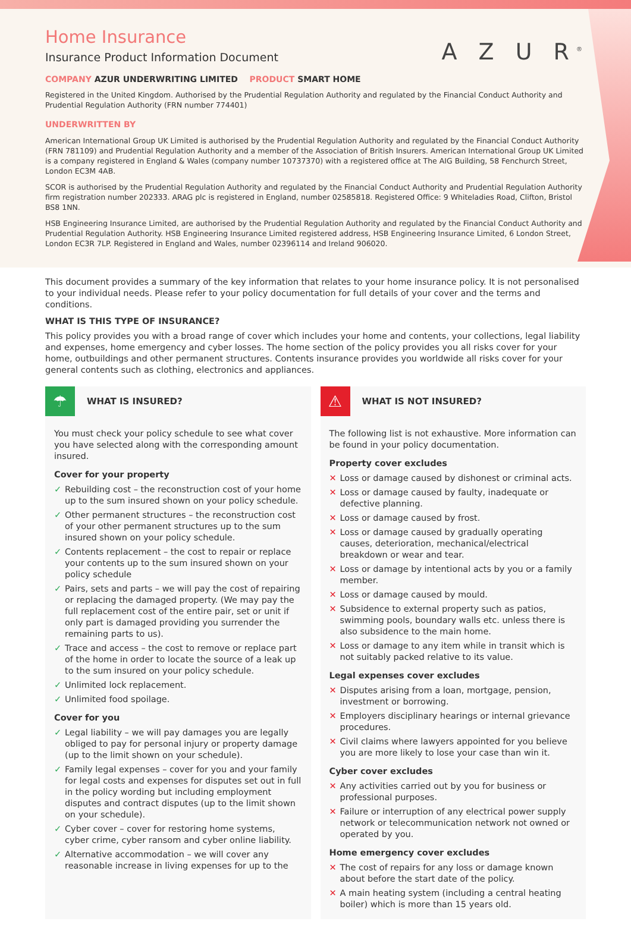A Z U R<sup>®</sup>
Home Insurance
Insurance Product Information Document
COMPANY AZUR UNDERWRITING LIMITED PRODUCT SMART HOME
Registered in the United Kingdom. Authorised by the Prudential Regulation Authority and regulated by the Financial Conduct Authority and Prudential Regulation Authority (FRN number 774401)
UNDERWRITTEN BY
American International Group UK Limited is authorised by the Prudential Regulation Authority and regulated by the Financial Conduct Authority (FRN 781109) and Prudential Regulation Authority and a member of the Association of British Insurers. American International Group UK Limited is a company registered in England & Wales (company number 10737370) with a registered office at The AIG Building, 58 Fenchurch Street, London EC3M 4AB.
SCOR is authorised by the Prudential Regulation Authority and regulated by the Financial Conduct Authority and Prudential Regulation Authority firm registration number 202333. ARAG plc is registered in England, number 02585818. Registered Office: 9 Whiteladies Road, Clifton, Bristol BS8 1NN.
HSB Engineering Insurance Limited, are authorised by the Prudential Regulation Authority and regulated by the Financial Conduct Authority and Prudential Regulation Authority. HSB Engineering Insurance Limited registered address, HSB Engineering Insurance Limited, 6 London Street, London EC3R 7LP. Registered in England and Wales, number 02396114 and Ireland 906020.
This document provides a summary of the key information that relates to your home insurance policy. It is not personalised to your individual needs. Please refer to your policy documentation for full details of your cover and the terms and conditions.
WHAT IS THIS TYPE OF INSURANCE?
This policy provides you with a broad range of cover which includes your home and contents, your collections, legal liability and expenses, home emergency and cyber losses. The home section of the policy provides you all risks cover for your home, outbuildings and other permanent structures. Contents insurance provides you worldwide all risks cover for your general contents such as clothing, electronics and appliances.
☂
WHAT IS INSURED?
You must check your policy schedule to see what cover you have selected along with the corresponding amount insured.
Cover for your property
✓ Rebuilding cost – the reconstruction cost of your home up to the sum insured shown on your policy schedule.
✓ Other permanent structures – the reconstruction cost of your other permanent structures up to the sum insured shown on your policy schedule.
✓ Contents replacement – the cost to repair or replace your contents up to the sum insured shown on your policy schedule
✓ Pairs, sets and parts – we will pay the cost of repairing or replacing the damaged property. (We may pay the full replacement cost of the entire pair, set or unit if only part is damaged providing you surrender the remaining parts to us).
✓ Trace and access – the cost to remove or replace part of the home in order to locate the source of a leak up to the sum insured on your policy schedule.
✓ Unlimited lock replacement.
✓ Unlimited food spoilage.
Cover for you
✓ Legal liability – we will pay damages you are legally obliged to pay for personal injury or property damage (up to the limit shown on your schedule).
✓ Family legal expenses – cover for you and your family for legal costs and expenses for disputes set out in full in the policy wording but including employment disputes and contract disputes (up to the limit shown on your schedule).
✓ Cyber cover – cover for restoring home systems, cyber crime, cyber ransom and cyber online liability.
✓ Alternative accommodation – we will cover any reasonable increase in living expenses for up to the
⚠
WHAT IS NOT INSURED?
The following list is not exhaustive. More information can be found in your policy documentation.
Property cover excludes
✕ Loss or damage caused by dishonest or criminal acts.
✕ Loss or damage caused by faulty, inadequate or defective planning.
✕ Loss or damage caused by frost.
✕ Loss or damage caused by gradually operating causes, deterioration, mechanical/electrical breakdown or wear and tear.
✕ Loss or damage by intentional acts by you or a family member.
✕ Loss or damage caused by mould.
✕ Subsidence to external property such as patios, swimming pools, boundary walls etc. unless there is also subsidence to the main home.
✕ Loss or damage to any item while in transit which is not suitably packed relative to its value.
Legal expenses cover excludes
✕ Disputes arising from a loan, mortgage, pension, investment or borrowing.
✕ Employers disciplinary hearings or internal grievance procedures.
✕ Civil claims where lawyers appointed for you believe you are more likely to lose your case than win it.
Cyber cover excludes
✕ Any activities carried out by you for business or professional purposes.
✕ Failure or interruption of any electrical power supply network or telecommunication network not owned or operated by you.
Home emergency cover excludes
✕ The cost of repairs for any loss or damage known about before the start date of the policy.
✕ A main heating system (including a central heating boiler) which is more than 15 years old.